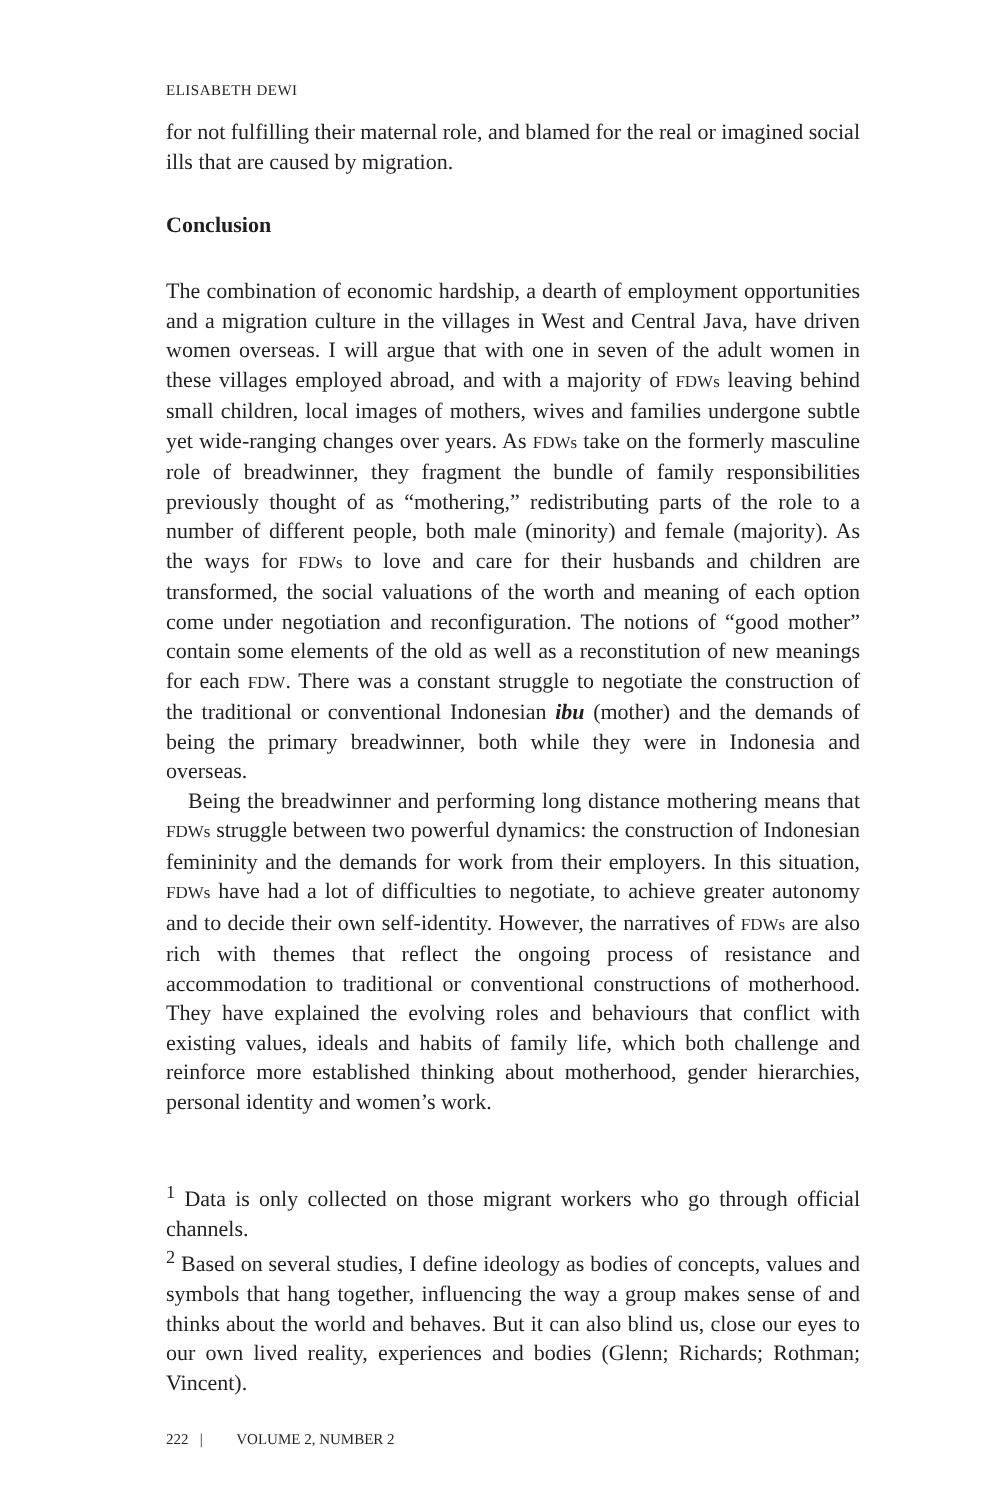ELISABETH DEWI
for not fulfilling their maternal role, and blamed for the real or imagined social ills that are caused by migration.
Conclusion
The combination of economic hardship, a dearth of employment opportunities and a migration culture in the villages in West and Central Java, have driven women overseas. I will argue that with one in seven of the adult women in these villages employed abroad, and with a majority of FDWs leaving behind small children, local images of mothers, wives and families undergone subtle yet wide-ranging changes over years. As FDWs take on the formerly masculine role of breadwinner, they fragment the bundle of family responsibilities previously thought of as “mothering,” redistributing parts of the role to a number of different people, both male (minority) and female (majority). As the ways for FDWs to love and care for their husbands and children are transformed, the social valuations of the worth and meaning of each option come under negotiation and reconfiguration. The notions of “good mother” contain some elements of the old as well as a reconstitution of new meanings for each FDW. There was a constant struggle to negotiate the construction of the traditional or conventional Indonesian ibu (mother) and the demands of being the primary breadwinner, both while they were in Indonesia and overseas.
Being the breadwinner and performing long distance mothering means that FDWs struggle between two powerful dynamics: the construction of Indonesian femininity and the demands for work from their employers. In this situation, FDWs have had a lot of difficulties to negotiate, to achieve greater autonomy and to decide their own self-identity. However, the narratives of FDWs are also rich with themes that reflect the ongoing process of resistance and accommodation to traditional or conventional constructions of motherhood. They have explained the evolving roles and behaviours that conflict with existing values, ideals and habits of family life, which both challenge and reinforce more established thinking about motherhood, gender hierarchies, personal identity and women’s work.
<sup>1</sup> Data is only collected on those migrant workers who go through official channels.
<sup>2</sup> Based on several studies, I define ideology as bodies of concepts, values and symbols that hang together, influencing the way a group makes sense of and thinks about the world and behaves. But it can also blind us, close our eyes to our own lived reality, experiences and bodies (Glenn; Richards; Rothman; Vincent).
222 | VOLUME 2, NUMBER 2